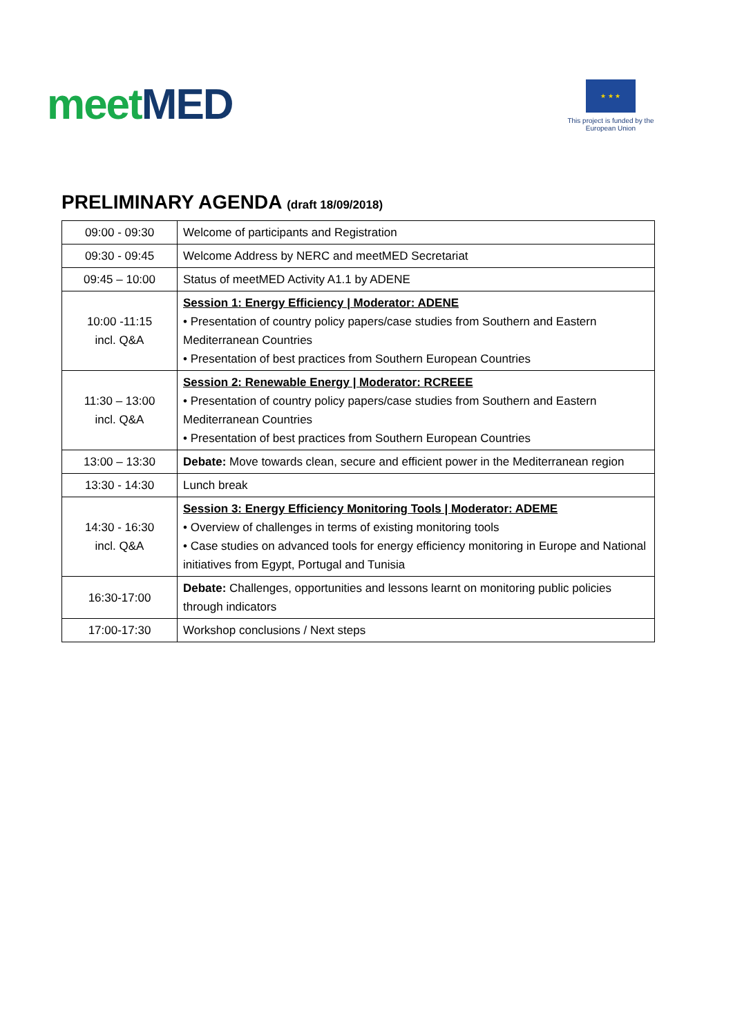meet MED
★ ★ ★
This project is funded by the European Union
PRELIMINARY AGENDA (draft 18/09/2018)
| 09:00 - 09:30 | Welcome of participants and Registration |
| 09:30 - 09:45 | Welcome Address by NERC and meetMED Secretariat |
| 09:45 – 10:00 | Status of meetMED Activity A1.1 by ADENE |
| 10:00 -11:15 incl. Q&A | Session 1: Energy Efficiency / Moderator: ADENE • Presentation of country policy papers/case studies from Southern and Eastern Mediterranean Countries • Presentation of best practices from Southern European Countries |
| 11:30 – 13:00 incl. Q&A | Session 2: Renewable Energy / Moderator: RCREEE • Presentation of country policy papers/case studies from Southern and Eastern Mediterranean Countries • Presentation of best practices from Southern European Countries |
| 13:00 – 13:30 | Debate: Move towards clean, secure and efficient power in the Mediterranean region |
| 13:30 - 14:30 | Lunch break |
| 14:30 - 16:30 incl. Q&A | Session 3: Energy Efficiency Monitoring Tools / Moderator: ADEME • Overview of challenges in terms of existing monitoring tools • Case studies on advanced tools for energy efficiency monitoring in Europe and National initiatives from Egypt, Portugal and Tunisia |
| 16:30-17:00 | Debate: Challenges, opportunities and lessons learnt on monitoring public policies through indicators |
| 17:00-17:30 | Workshop conclusions / Next steps |